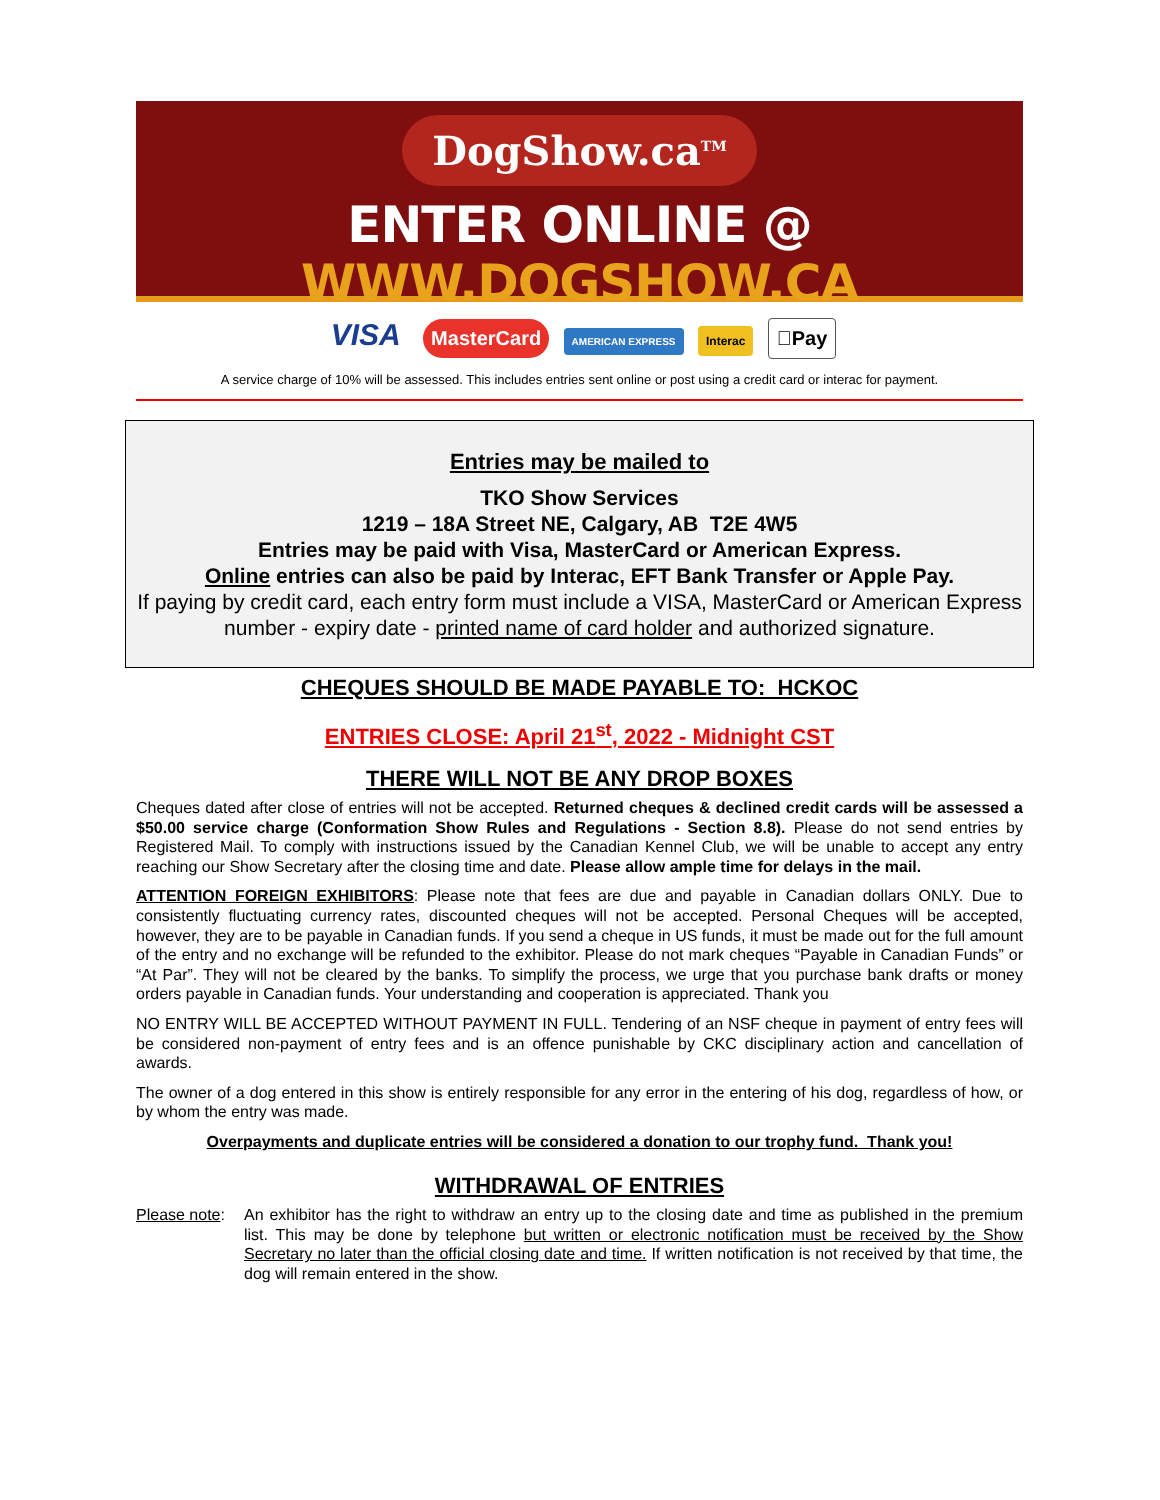DogShow.ca<sup>TM</sup>
ENTER ONLINE @ WWW.DOGSHOW.CA
VISA MasterCard AMERICAN EXPRESS Interac Pay
A service charge of 10% will be assessed. This includes entries sent online or post using a credit card or interac for payment.
Entries may be mailed to
TKO Show Services
1219 – 18A Street NE, Calgary, AB T2E 4W5
Entries may be paid with Visa, MasterCard or American Express.
Online entries can also be paid by Interac, EFT Bank Transfer or Apple Pay.
If paying by credit card, each entry form must include a VISA, MasterCard or American Express number - expiry date - printed name of card holder and authorized signature.
CHEQUES SHOULD BE MADE PAYABLE TO: HCKOC
ENTRIES CLOSE: April 21<sup>st</sup>, 2022 - Midnight CST
THERE WILL NOT BE ANY DROP BOXES
Cheques dated after close of entries will not be accepted. Returned cheques & declined credit cards will be assessed a $50.00 service charge (Conformation Show Rules and Regulations - Section 8.8). Please do not send entries by Registered Mail. To comply with instructions issued by the Canadian Kennel Club, we will be unable to accept any entry reaching our Show Secretary after the closing time and date. Please allow ample time for delays in the mail.
ATTENTION FOREIGN EXHIBITORS: Please note that fees are due and payable in Canadian dollars ONLY. Due to consistently fluctuating currency rates, discounted cheques will not be accepted. Personal Cheques will be accepted, however, they are to be payable in Canadian funds. If you send a cheque in US funds, it must be made out for the full amount of the entry and no exchange will be refunded to the exhibitor. Please do not mark cheques “Payable in Canadian Funds” or “At Par”. They will not be cleared by the banks. To simplify the process, we urge that you purchase bank drafts or money orders payable in Canadian funds. Your understanding and cooperation is appreciated. Thank you
NO ENTRY WILL BE ACCEPTED WITHOUT PAYMENT IN FULL. Tendering of an NSF cheque in payment of entry fees will be considered non-payment of entry fees and is an offence punishable by CKC disciplinary action and cancellation of awards.
The owner of a dog entered in this show is entirely responsible for any error in the entering of his dog, regardless of how, or by whom the entry was made.
Overpayments and duplicate entries will be considered a donation to our trophy fund. Thank you!
WITHDRAWAL OF ENTRIES
Please note:
An exhibitor has the right to withdraw an entry up to the closing date and time as published in the premium list. This may be done by telephone but written or electronic notification must be received by the Show Secretary no later than the official closing date and time. If written notification is not received by that time, the dog will remain entered in the show.